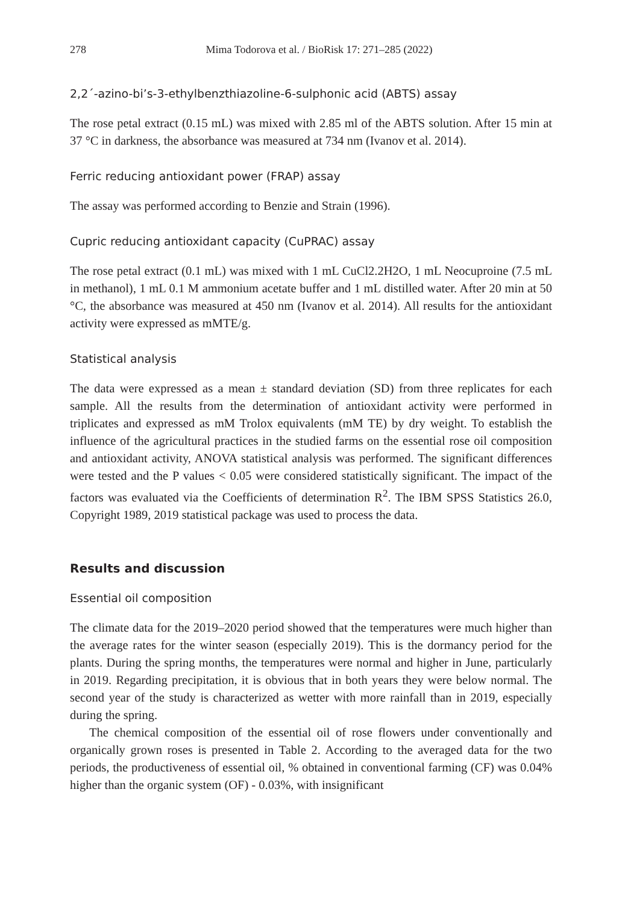278 Mima Todorova et al. / BioRisk 17: 271–285 (2022)
2,2´-azino-bi’s-3-ethylbenzthiazoline-6-sulphonic acid (ABTS) assay
The rose petal extract (0.15 mL) was mixed with 2.85 ml of the ABTS solution. After 15 min at 37 °C in darkness, the absorbance was measured at 734 nm (Ivanov et al. 2014).
Ferric reducing antioxidant power (FRAP) assay
The assay was performed according to Benzie and Strain (1996).
Cupric reducing antioxidant capacity (CuPRAC) assay
The rose petal extract (0.1 mL) was mixed with 1 mL CuCl2.2H2O, 1 mL Neocuproine (7.5 mL in methanol), 1 mL 0.1 M ammonium acetate buffer and 1 mL distilled water. After 20 min at 50 °C, the absorbance was measured at 450 nm (Ivanov et al. 2014). All results for the antioxidant activity were expressed as mMTE/g.
Statistical analysis
The data were expressed as a mean ± standard deviation (SD) from three replicates for each sample. All the results from the determination of antioxidant activity were performed in triplicates and expressed as mM Trolox equivalents (mM TE) by dry weight. To establish the influence of the agricultural practices in the studied farms on the essential rose oil composition and antioxidant activity, ANOVA statistical analysis was performed. The significant differences were tested and the P values < 0.05 were considered statistically significant. The impact of the factors was evaluated via the Coefficients of determination R<sup>2</sup>. The IBM SPSS Statistics 26.0, Copyright 1989, 2019 statistical package was used to process the data.
Results and discussion
Essential oil composition
The climate data for the 2019–2020 period showed that the temperatures were much higher than the average rates for the winter season (especially 2019). This is the dormancy period for the plants. During the spring months, the temperatures were normal and higher in June, particularly in 2019. Regarding precipitation, it is obvious that in both years they were below normal. The second year of the study is characterized as wetter with more rainfall than in 2019, especially during the spring.
The chemical composition of the essential oil of rose flowers under conventionally and organically grown roses is presented in Table 2. According to the averaged data for the two periods, the productiveness of essential oil, % obtained in conventional farming (CF) was 0.04% higher than the organic system (OF) - 0.03%, with insignificant